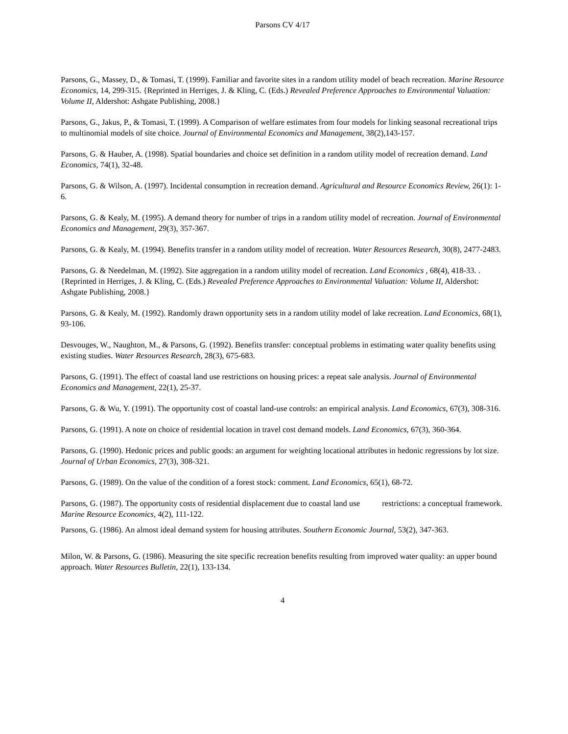Parsons CV 4/17
Parsons, G., Massey, D., & Tomasi, T. (1999). Familiar and favorite sites in a random utility model of beach recreation. Marine Resource Economics, 14, 299-315. {Reprinted in Herriges, J. & Kling, C. (Eds.) Revealed Preference Approaches to Environmental Valuation: Volume II, Aldershot: Ashgate Publishing, 2008.}
Parsons, G., Jakus, P., & Tomasi, T. (1999). A Comparison of welfare estimates from four models for linking seasonal recreational trips to multinomial models of site choice. Journal of Environmental Economics and Management, 38(2),143-157.
Parsons, G. & Hauber, A. (1998). Spatial boundaries and choice set definition in a random utility model of recreation demand. Land Economics, 74(1), 32-48.
Parsons, G. & Wilson, A. (1997). Incidental consumption in recreation demand. Agricultural and Resource Economics Review, 26(1): 1-6.
Parsons, G. & Kealy, M. (1995). A demand theory for number of trips in a random utility model of recreation. Journal of Environmental Economics and Management, 29(3), 357-367.
Parsons, G. & Kealy, M. (1994). Benefits transfer in a random utility model of recreation. Water Resources Research, 30(8), 2477-2483.
Parsons, G. & Needelman, M. (1992). Site aggregation in a random utility model of recreation. Land Economics , 68(4), 418-33. . {Reprinted in Herriges, J. & Kling, C. (Eds.) Revealed Preference Approaches to Environmental Valuation: Volume II, Aldershot: Ashgate Publishing, 2008.}
Parsons, G. & Kealy, M. (1992). Randomly drawn opportunity sets in a random utility model of lake recreation. Land Economics, 68(1), 93-106.
Desvouges, W., Naughton, M., & Parsons, G. (1992). Benefits transfer: conceptual problems in estimating water quality benefits using existing studies. Water Resources Research, 28(3), 675-683.
Parsons, G. (1991). The effect of coastal land use restrictions on housing prices: a repeat sale analysis. Journal of Environmental Economics and Management, 22(1), 25-37.
Parsons, G. & Wu, Y. (1991). The opportunity cost of coastal land-use controls: an empirical analysis. Land Economics, 67(3), 308-316.
Parsons, G. (1991). A note on choice of residential location in travel cost demand models. Land Economics, 67(3), 360-364.
Parsons, G. (1990). Hedonic prices and public goods: an argument for weighting locational attributes in hedonic regressions by lot size. Journal of Urban Economics, 27(3), 308-321.
Parsons, G. (1989). On the value of the condition of a forest stock: comment. Land Economics, 65(1), 68-72.
Parsons, G. (1987). The opportunity costs of residential displacement due to coastal land use restrictions: a conceptual framework. Marine Resource Economics, 4(2), 111-122.
Parsons, G. (1986). An almost ideal demand system for housing attributes. Southern Economic Journal, 53(2), 347-363.
Milon, W. & Parsons, G. (1986). Measuring the site specific recreation benefits resulting from improved water quality: an upper bound approach. Water Resources Bulletin, 22(1), 133-134.
4